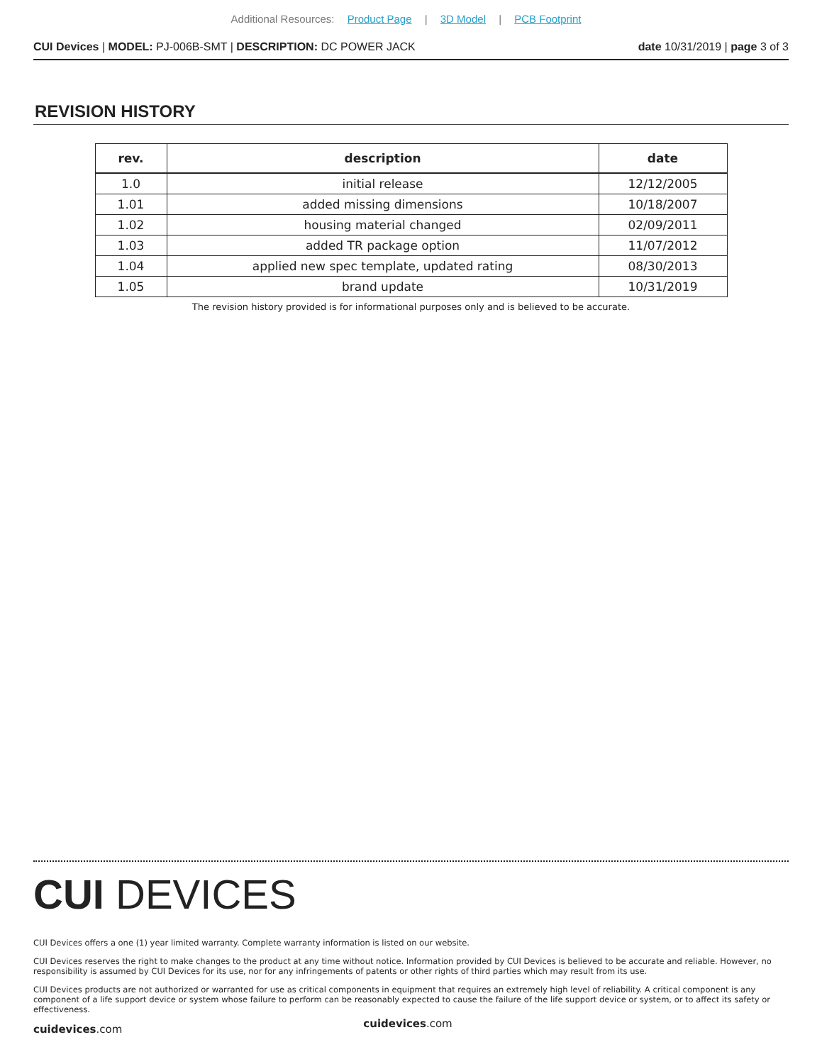Additional Resources: Product Page | 3D Model | PCB Footprint
CUI Devices | MODEL: PJ-006B-SMT | DESCRIPTION: DC POWER JACK date 10/31/2019 | page 3 of 3
REVISION HISTORY
| rev. | description | date |
| --- | --- | --- |
| 1.0 | initial release | 12/12/2005 |
| 1.01 | added missing dimensions | 10/18/2007 |
| 1.02 | housing material changed | 02/09/2011 |
| 1.03 | added TR package option | 11/07/2012 |
| 1.04 | applied new spec template, updated rating | 08/30/2013 |
| 1.05 | brand update | 10/31/2019 |
The revision history provided is for informational purposes only and is believed to be accurate.
CUI DEVICES
CUI Devices offers a one (1) year limited warranty. Complete warranty information is listed on our website.
CUI Devices reserves the right to make changes to the product at any time without notice. Information provided by CUI Devices is believed to be accurate and reliable. However, no responsibility is assumed by CUI Devices for its use, nor for any infringements of patents or other rights of third parties which may result from its use.
CUI Devices products are not authorized or warranted for use as critical components in equipment that requires an extremely high level of reliability. A critical component is any component of a life support device or system whose failure to perform can be reasonably expected to cause the failure of the life support device or system, or to affect its safety or effectiveness.
cuidevices.com cuidevices.com